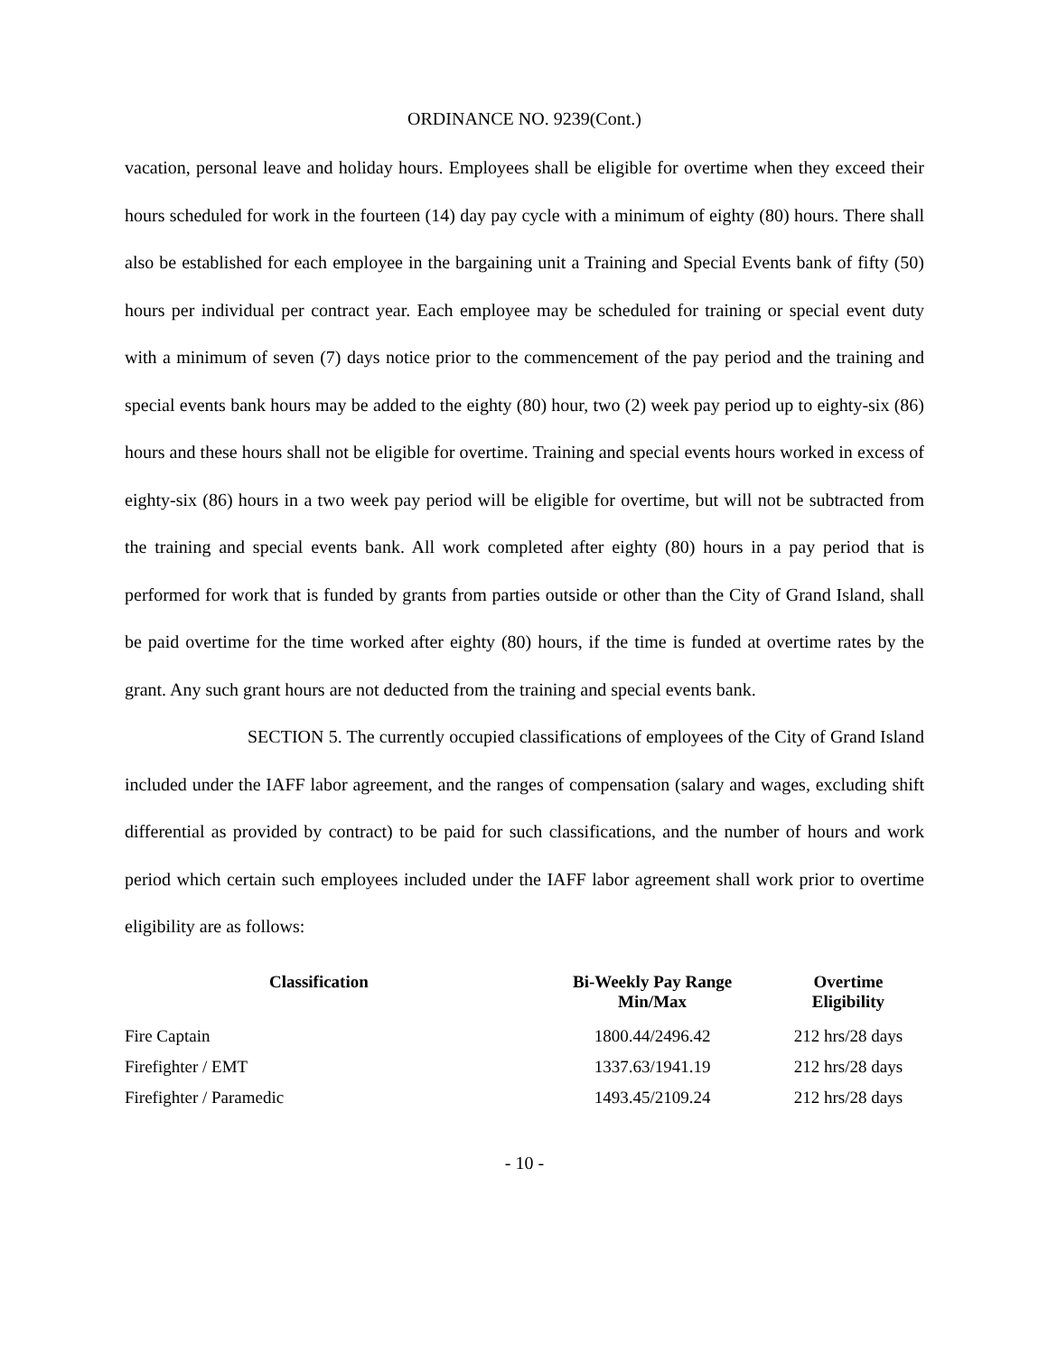ORDINANCE NO. 9239(Cont.)
vacation, personal leave and holiday hours. Employees shall be eligible for overtime when they exceed their hours scheduled for work in the fourteen (14) day pay cycle with a minimum of eighty (80) hours. There shall also be established for each employee in the bargaining unit a Training and Special Events bank of fifty (50) hours per individual per contract year. Each employee may be scheduled for training or special event duty with a minimum of seven (7) days notice prior to the commencement of the pay period and the training and special events bank hours may be added to the eighty (80) hour, two (2) week pay period up to eighty-six (86) hours and these hours shall not be eligible for overtime. Training and special events hours worked in excess of eighty-six (86) hours in a two week pay period will be eligible for overtime, but will not be subtracted from the training and special events bank. All work completed after eighty (80) hours in a pay period that is performed for work that is funded by grants from parties outside or other than the City of Grand Island, shall be paid overtime for the time worked after eighty (80) hours, if the time is funded at overtime rates by the grant. Any such grant hours are not deducted from the training and special events bank.
SECTION 5. The currently occupied classifications of employees of the City of Grand Island included under the IAFF labor agreement, and the ranges of compensation (salary and wages, excluding shift differential as provided by contract) to be paid for such classifications, and the number of hours and work period which certain such employees included under the IAFF labor agreement shall work prior to overtime eligibility are as follows:
| Classification | Bi-Weekly Pay Range Min/Max | Overtime Eligibility |
| --- | --- | --- |
| Fire Captain | 1800.44/2496.42 | 212 hrs/28 days |
| Firefighter / EMT | 1337.63/1941.19 | 212 hrs/28 days |
| Firefighter / Paramedic | 1493.45/2109.24 | 212 hrs/28 days |
- 10 -